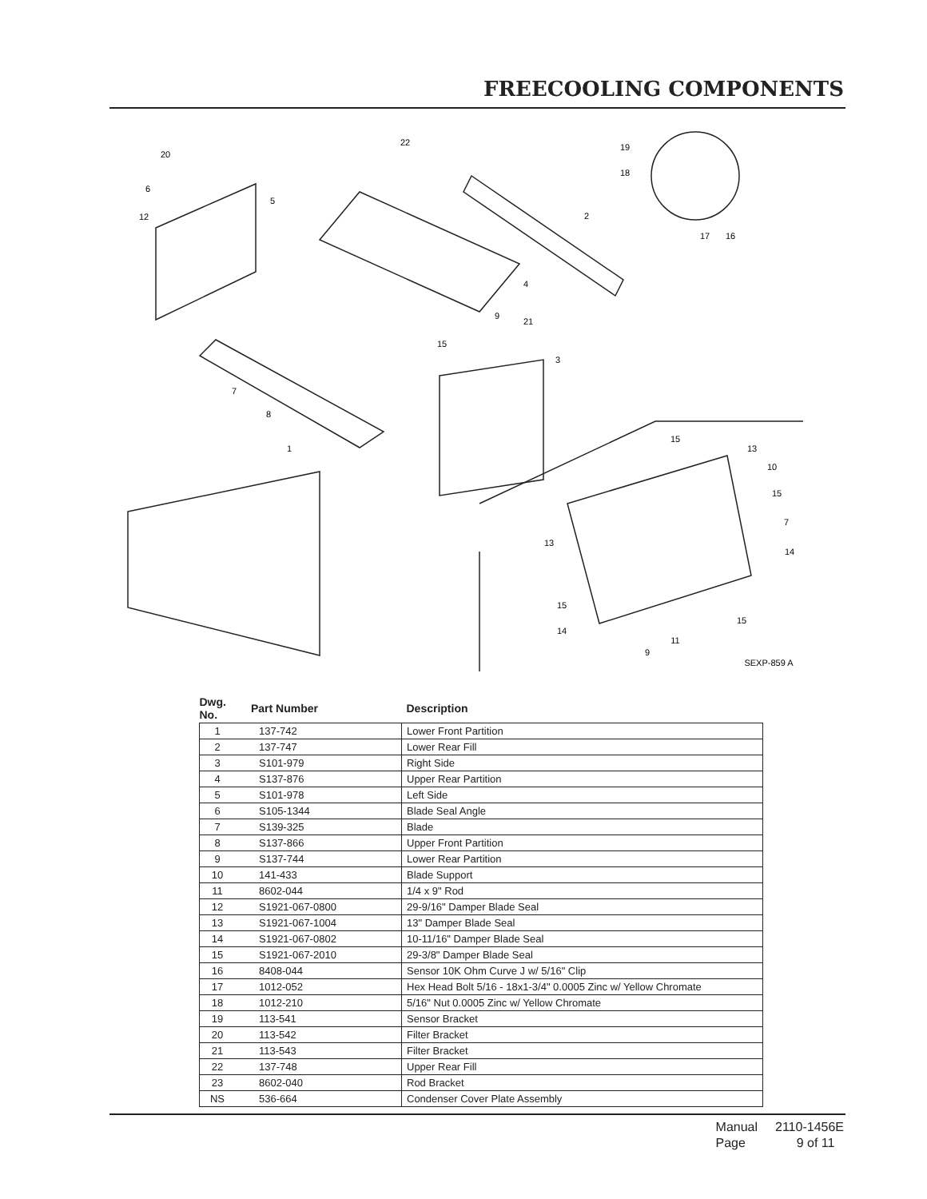FREECOOLING COMPONENTS
20
22
19
18
6
5
12
2
17
16
4
9
21
15
3
7
8
1
15
13
10
15
7
14
13
15
15
14
11
9
SEXP-859 A
| Dwg. No. | Part Number | Description |
| --- | --- | --- |
| 1 | 137-742 | Lower Front Partition |
| 2 | 137-747 | Lower Rear Fill |
| 3 | S101-979 | Right Side |
| 4 | S137-876 | Upper Rear Partition |
| 5 | S101-978 | Left Side |
| 6 | S105-1344 | Blade Seal Angle |
| 7 | S139-325 | Blade |
| 8 | S137-866 | Upper Front Partition |
| 9 | S137-744 | Lower Rear Partition |
| 10 | 141-433 | Blade Support |
| 11 | 8602-044 | 1/4 x 9" Rod |
| 12 | S1921-067-0800 | 29-9/16" Damper Blade Seal |
| 13 | S1921-067-1004 | 13" Damper Blade Seal |
| 14 | S1921-067-0802 | 10-11/16" Damper Blade Seal |
| 15 | S1921-067-2010 | 29-3/8" Damper Blade Seal |
| 16 | 8408-044 | Sensor 10K Ohm Curve J w/ 5/16" Clip |
| 17 | 1012-052 | Hex Head Bolt 5/16 - 18x1-3/4" 0.0005 Zinc w/ Yellow Chromate |
| 18 | 1012-210 | 5/16" Nut 0.0005 Zinc w/ Yellow Chromate |
| 19 | 113-541 | Sensor Bracket |
| 20 | 113-542 | Filter Bracket |
| 21 | 113-543 | Filter Bracket |
| 22 | 137-748 | Upper Rear Fill |
| 23 | 8602-040 | Rod Bracket |
| NS | 536-664 | Condenser Cover Plate Assembly |
Manual 2110-1456E
Page 9 of 11